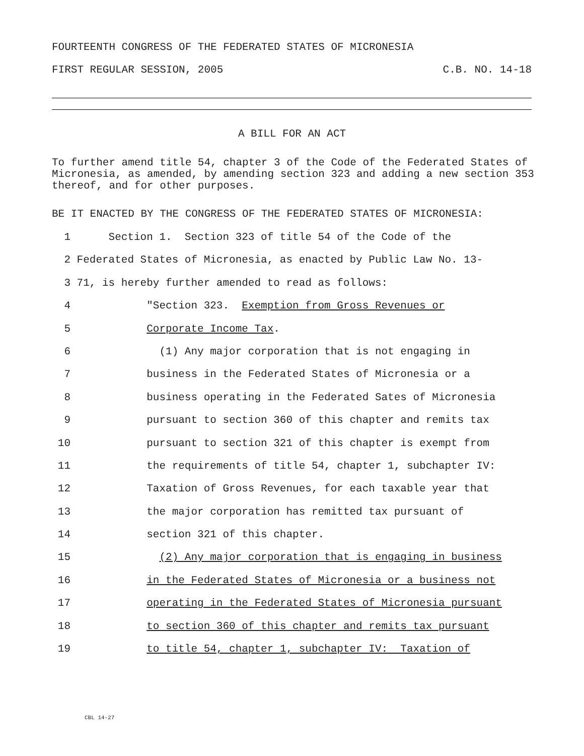FOURTEENTH CONGRESS OF THE FEDERATED STATES OF MICRONESIA
FIRST REGULAR SESSION, 2005 C.B. NO. 14-18
A BILL FOR AN ACT
To further amend title 54, chapter 3 of the Code of the Federated States of Micronesia, as amended, by amending section 323 and adding a new section 353 thereof, and for other purposes.
BE IT ENACTED BY THE CONGRESS OF THE FEDERATED STATES OF MICRONESIA:
1 Section 1. Section 323 of title 54 of the Code of the
2 Federated States of Micronesia, as enacted by Public Law No. 13-
3 71, is hereby further amended to read as follows:
4 "Section 323. Exemption from Gross Revenues or
5 Corporate Income Tax.
6 (1) Any major corporation that is not engaging in
7 business in the Federated States of Micronesia or a
8 business operating in the Federated Sates of Micronesia
9 pursuant to section 360 of this chapter and remits tax
10 pursuant to section 321 of this chapter is exempt from
11 the requirements of title 54, chapter 1, subchapter IV:
12 Taxation of Gross Revenues, for each taxable year that
13 the major corporation has remitted tax pursuant of
14 section 321 of this chapter.
15 (2) Any major corporation that is engaging in business
16 in the Federated States of Micronesia or a business not
17 operating in the Federated States of Micronesia pursuant
18 to section 360 of this chapter and remits tax pursuant
19 to title 54, chapter 1, subchapter IV: Taxation of
CBL 14-27